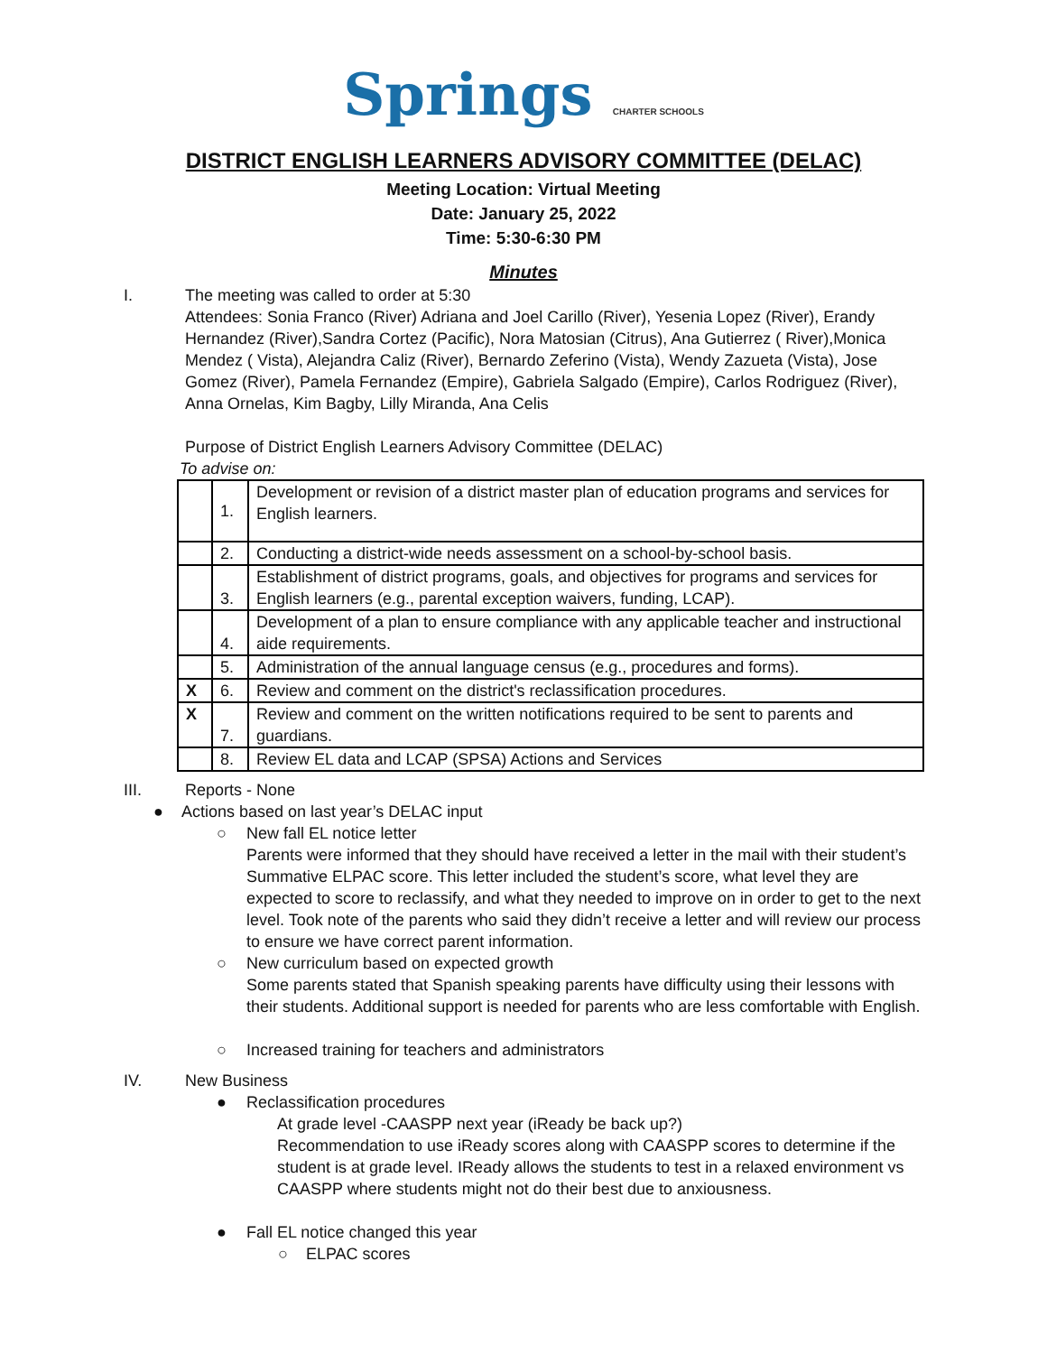Springs CHARTER SCHOOLS
DISTRICT ENGLISH LEARNERS ADVISORY COMMITTEE (DELAC)
Meeting Location: Virtual Meeting
Date: January 25, 2022
Time: 5:30-6:30 PM
Minutes
I. The meeting was called to order at 5:30
Attendees: Sonia Franco (River) Adriana and Joel Carillo (River), Yesenia Lopez (River), Erandy Hernandez (River),Sandra Cortez (Pacific), Nora Matosian (Citrus), Ana Gutierrez ( River),Monica Mendez ( Vista), Alejandra Caliz (River), Bernardo Zeferino (Vista), Wendy Zazueta (Vista), Jose Gomez (River), Pamela Fernandez (Empire), Gabriela Salgado (Empire), Carlos Rodriguez (River), Anna Ornelas, Kim Bagby, Lilly Miranda, Ana Celis
Purpose of District English Learners Advisory Committee (DELAC)
To advise on:
| | 1. | Development or revision of a district master plan of education programs and services for English learners. |
| | 2. | Conducting a district-wide needs assessment on a school-by-school basis. |
| | 3. | Establishment of district programs, goals, and objectives for programs and services for English learners (e.g., parental exception waivers, funding, LCAP). |
| | 4. | Development of a plan to ensure compliance with any applicable teacher and instructional aide requirements. |
| | 5. | Administration of the annual language census (e.g., procedures and forms). |
| X | 6. | Review and comment on the district's reclassification procedures. |
| X | 7. | Review and comment on the written notifications required to be sent to parents and guardians. |
| | 8. | Review EL data and LCAP (SPSA) Actions and Services |
III. Reports - None
● Actions based on last year’s DELAC input
○ New fall EL notice letter
Parents were informed that they should have received a letter in the mail with their student’s Summative ELPAC score. This letter included the student’s score, what level they are expected to score to reclassify, and what they needed to improve on in order to get to the next level. Took note of the parents who said they didn’t receive a letter and will review our process to ensure we have correct parent information.
○ New curriculum based on expected growth
Some parents stated that Spanish speaking parents have difficulty using their lessons with their students. Additional support is needed for parents who are less comfortable with English.
○ Increased training for teachers and administrators
IV. New Business
● Reclassification procedures
At grade level -CAASPP next year (iReady be back up?)
Recommendation to use iReady scores along with CAASPP scores to determine if the student is at grade level. IReady allows the students to test in a relaxed environment vs CAASPP where students might not do their best due to anxiousness.
● Fall EL notice changed this year
○ ELPAC scores